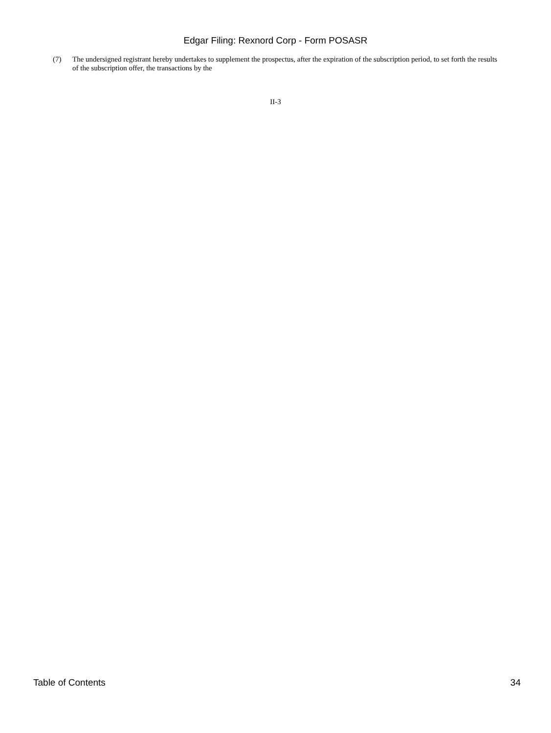Edgar Filing: Rexnord Corp - Form POSASR
(7) The undersigned registrant hereby undertakes to supplement the prospectus, after the expiration of the subscription period, to set forth the results of the subscription offer, the transactions by the
II-3
Table of Contents 34